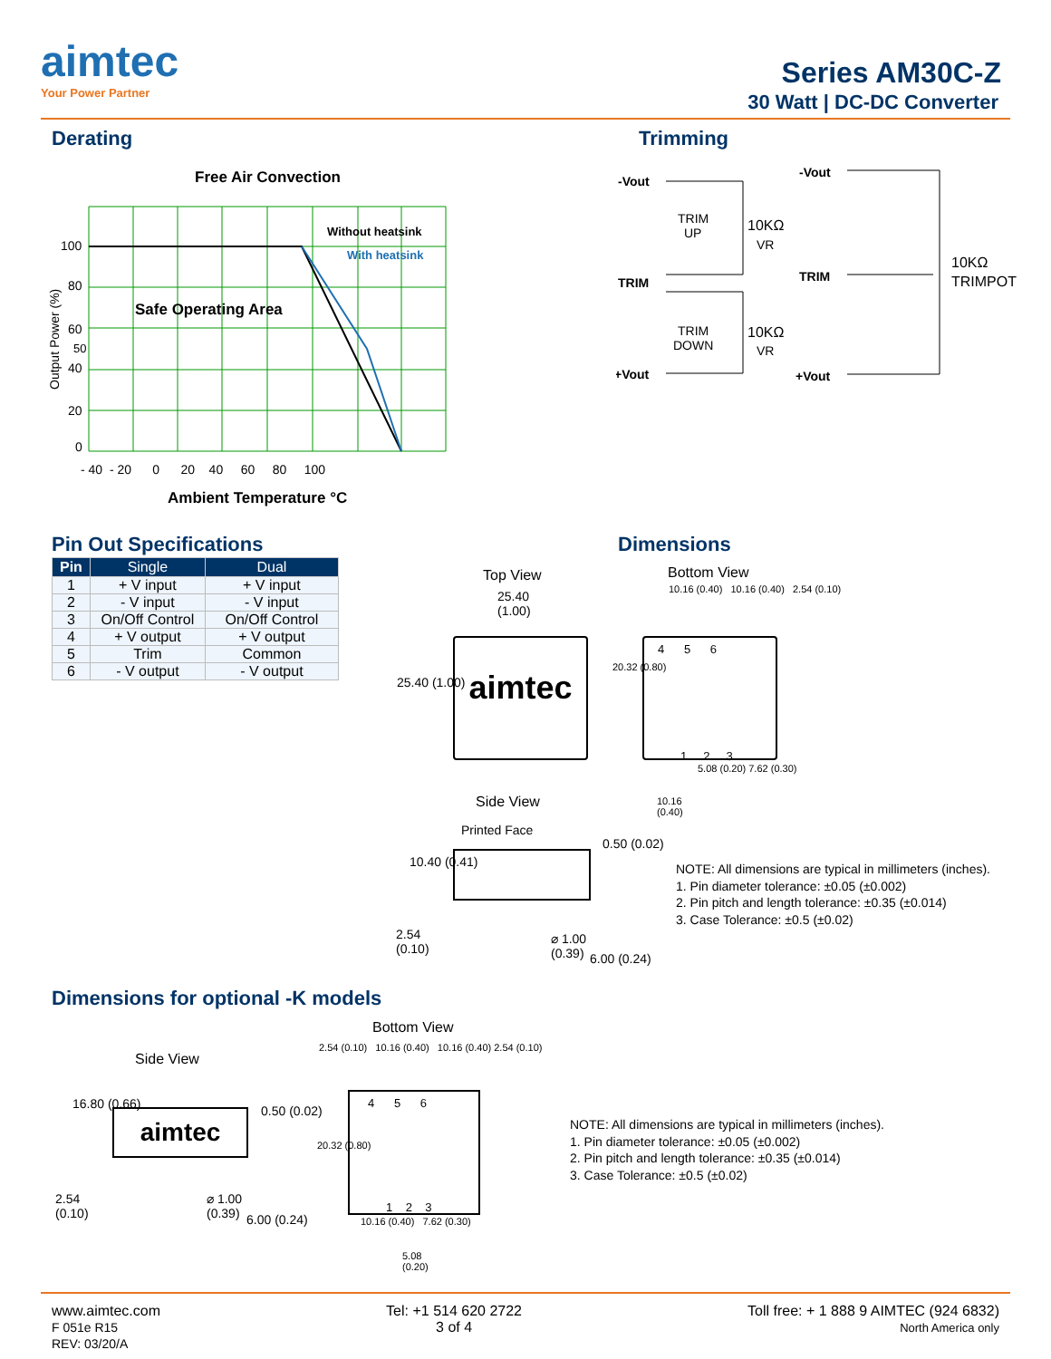aimtec
Your Power Partner
Series AM30C-Z
30 Watt | DC-DC Converter
Derating Trimming
Free Air Convection
Without heatsink
With heatsink
Safe Operating Area
100
80
60
50
40
20
0
- 40 - 20 0 20 40 60 80 100
Ambient Temperature °C
Output Power (%)
-Vout
TRIM
+Vout
TRIM
UP
10KΩ
VR
TRIM
DOWN
10KΩ
VR
-Vout
TRIM
+Vout
10KΩ
TRIMPOT
Pin Out Specifications Dimensions
| Pin | Single | Dual |
| --- | --- | --- |
| 1 | + V input | + V input |
| 2 | - V input | - V input |
| 3 | On/Off Control | On/Off Control |
| 4 | + V output | + V output |
| 5 | Trim | Common |
| 6 | - V output | - V output |
Top View
25.40
(1.00)
aimtec
25.40 (1.00)
Bottom View
10.16 (0.40) 10.16 (0.40) 2.54 (0.10)
4 5 6
1 2 3
20.32 (0.80)
5.08 (0.20) 7.62 (0.30)
10.16
(0.40)
Side View
Printed Face
10.40 (0.41)
0.50 (0.02)
2.54
(0.10)
⌀ 1.00
(0.39)
6.00 (0.24)
NOTE: All dimensions are typical in millimeters (inches).
1. Pin diameter tolerance: ±0.05 (±0.002)
2. Pin pitch and length tolerance: ±0.35 (±0.014)
3. Case Tolerance: ±0.5 (±0.02)
Dimensions for optional -K models
Side View
aimtec
16.80 (0.66) 0.50 (0.02)
2.54
(0.10)
⌀ 1.00
(0.39)
6.00 (0.24)
Bottom View
2.54 (0.10) 10.16 (0.40) 10.16 (0.40) 2.54 (0.10)
4 5 6
1 2 3
20.32 (0.80)
10.16 (0.40) 7.62 (0.30)
5.08
(0.20)
NOTE: All dimensions are typical in millimeters (inches).
1. Pin diameter tolerance: ±0.05 (±0.002)
2. Pin pitch and length tolerance: ±0.35 (±0.014)
3. Case Tolerance: ±0.5 (±0.02)
www.aimtec.com
F 051e R15
REV: 03/20/A
Tel: +1 514 620 2722
3 of 4
Toll free: + 1 888 9 AIMTEC (924 6832)
North America only